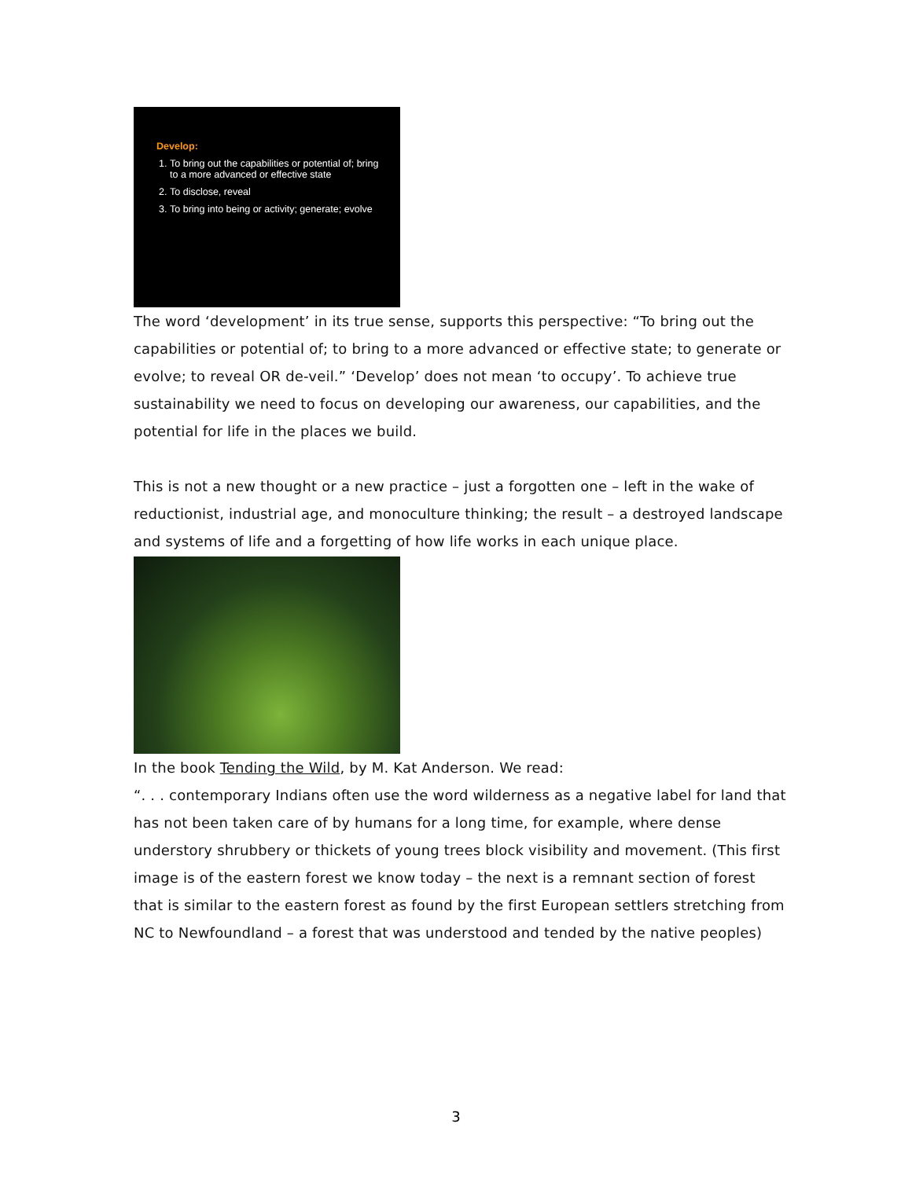Develop:
1. To bring out the capabilities or potential of; bring to a more advanced or effective state
2. To disclose, reveal
3. To bring into being or activity; generate; evolve
The word ‘development’ in its true sense, supports this perspective: “To bring out the capabilities or potential of; to bring to a more advanced or effective state; to generate or evolve; to reveal OR de-veil.” ‘Develop’ does not mean ‘to occupy’. To achieve true sustainability we need to focus on developing our awareness, our capabilities, and the potential for life in the places we build.
This is not a new thought or a new practice – just a forgotten one – left in the wake of reductionist, industrial age, and monoculture thinking; the result – a destroyed landscape and systems of life and a forgetting of how life works in each unique place.
In the book Tending the Wild, by M. Kat Anderson. We read:
“. . . contemporary Indians often use the word wilderness as a negative label for land that has not been taken care of by humans for a long time, for example, where dense understory shrubbery or thickets of young trees block visibility and movement. (This first image is of the eastern forest we know today – the next is a remnant section of forest that is similar to the eastern forest as found by the first European settlers stretching from NC to Newfoundland – a forest that was understood and tended by the native peoples)
3